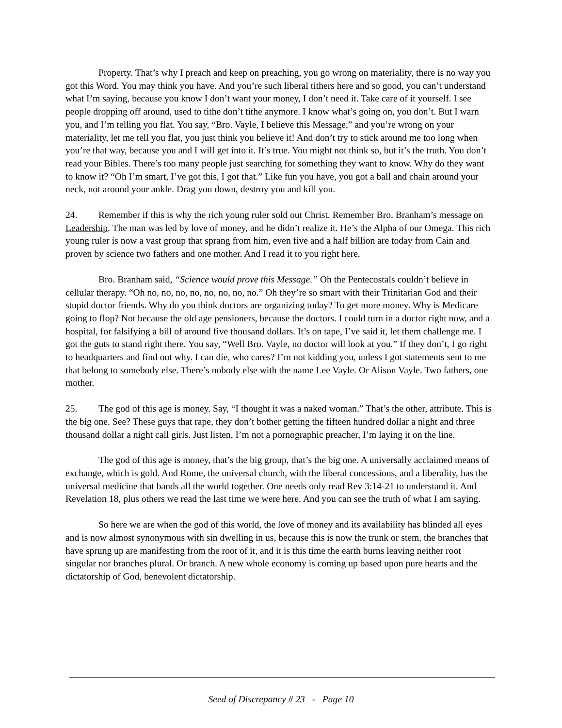Property. That’s why I preach and keep on preaching, you go wrong on materiality, there is no way you got this Word. You may think you have. And you’re such liberal tithers here and so good, you can’t understand what I’m saying, because you know I don’t want your money, I don’t need it. Take care of it yourself. I see people dropping off around, used to tithe don’t tithe anymore. I know what’s going on, you don’t. But I warn you, and I’m telling you flat. You say, “Bro. Vayle, I believe this Message,” and you’re wrong on your materiality, let me tell you flat, you just think you believe it! And don’t try to stick around me too long when you’re that way, because you and I will get into it. It’s true. You might not think so, but it’s the truth. You don’t read your Bibles. There’s too many people just searching for something they want to know. Why do they want to know it? “Oh I’m smart, I’ve got this, I got that.” Like fun you have, you got a ball and chain around your neck, not around your ankle. Drag you down, destroy you and kill you.
24. Remember if this is why the rich young ruler sold out Christ. Remember Bro. Branham’s message on Leadership. The man was led by love of money, and he didn’t realize it. He’s the Alpha of our Omega. This rich young ruler is now a vast group that sprang from him, even five and a half billion are today from Cain and proven by science two fathers and one mother. And I read it to you right here.
Bro. Branham said, “Science would prove this Message.” Oh the Pentecostals couldn’t believe in cellular therapy. “Oh no, no, no, no, no, no, no, no.” Oh they’re so smart with their Trinitarian God and their stupid doctor friends. Why do you think doctors are organizing today? To get more money. Why is Medicare going to flop? Not because the old age pensioners, because the doctors. I could turn in a doctor right now, and a hospital, for falsifying a bill of around five thousand dollars. It’s on tape, I’ve said it, let them challenge me. I got the guts to stand right there. You say, “Well Bro. Vayle, no doctor will look at you.” If they don’t, I go right to headquarters and find out why. I can die, who cares? I’m not kidding you, unless I got statements sent to me that belong to somebody else. There’s nobody else with the name Lee Vayle. Or Alison Vayle. Two fathers, one mother.
25. The god of this age is money. Say, “I thought it was a naked woman.” That’s the other, attribute. This is the big one. See? These guys that rape, they don’t bother getting the fifteen hundred dollar a night and three thousand dollar a night call girls. Just listen, I’m not a pornographic preacher, I’m laying it on the line.
The god of this age is money, that’s the big group, that’s the big one. A universally acclaimed means of exchange, which is gold. And Rome, the universal church, with the liberal concessions, and a liberality, has the universal medicine that bands all the world together. One needs only read Rev 3:14-21 to understand it. And Revelation 18, plus others we read the last time we were here. And you can see the truth of what I am saying.
So here we are when the god of this world, the love of money and its availability has blinded all eyes and is now almost synonymous with sin dwelling in us, because this is now the trunk or stem, the branches that have sprung up are manifesting from the root of it, and it is this time the earth burns leaving neither root singular nor branches plural. Or branch. A new whole economy is coming up based upon pure hearts and the dictatorship of God, benevolent dictatorship.
Seed of Discrepancy # 23 - Page 10